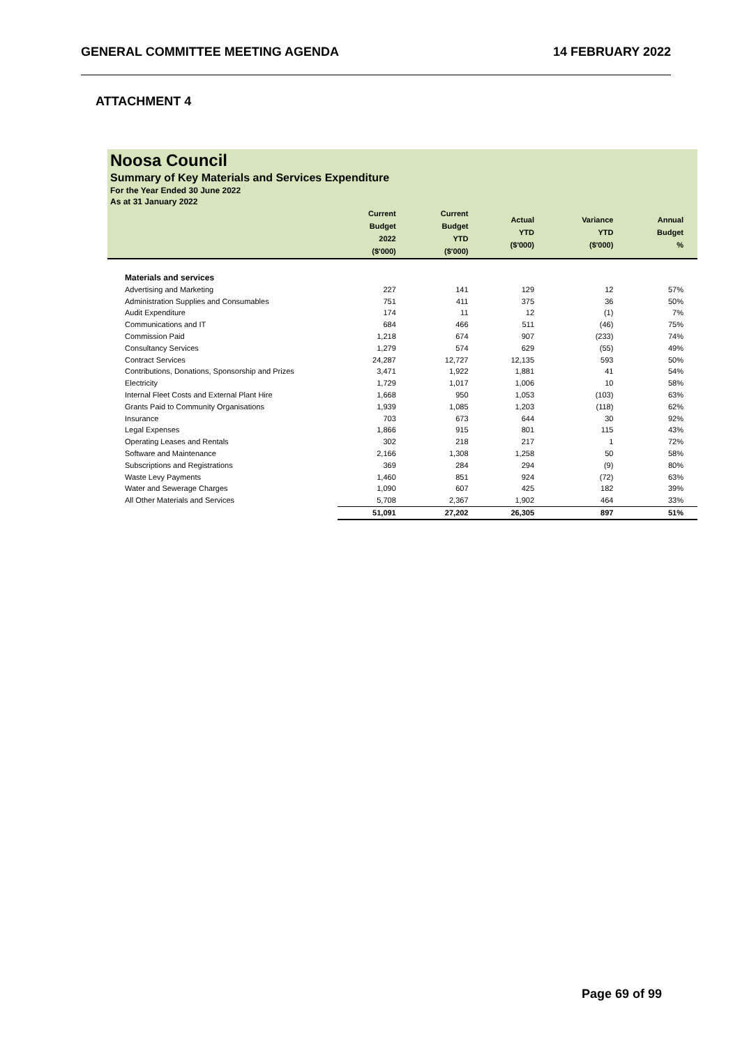GENERAL COMMITTEE MEETING AGENDA 14 FEBRUARY 2022
ATTACHMENT 4
Noosa Council
Summary of Key Materials and Services Expenditure
For the Year Ended 30 June 2022
As at 31 January 2022
| | Current Budget 2022 ($'000) | Current Budget YTD ($'000) | Actual YTD ($'000) | Variance YTD ($'000) | Annual Budget % |
| --- | --- | --- | --- | --- | --- |
| Materials and services | | | | | |
| Advertising and Marketing | 227 | 141 | 129 | 12 | 57% |
| Administration Supplies and Consumables | 751 | 411 | 375 | 36 | 50% |
| Audit Expenditure | 174 | 11 | 12 | (1) | 7% |
| Communications and IT | 684 | 466 | 511 | (46) | 75% |
| Commission Paid | 1,218 | 674 | 907 | (233) | 74% |
| Consultancy Services | 1,279 | 574 | 629 | (55) | 49% |
| Contract Services | 24,287 | 12,727 | 12,135 | 593 | 50% |
| Contributions, Donations, Sponsorship and Prizes | 3,471 | 1,922 | 1,881 | 41 | 54% |
| Electricity | 1,729 | 1,017 | 1,006 | 10 | 58% |
| Internal Fleet Costs and External Plant Hire | 1,668 | 950 | 1,053 | (103) | 63% |
| Grants Paid to Community Organisations | 1,939 | 1,085 | 1,203 | (118) | 62% |
| Insurance | 703 | 673 | 644 | 30 | 92% |
| Legal Expenses | 1,866 | 915 | 801 | 115 | 43% |
| Operating Leases and Rentals | 302 | 218 | 217 | 1 | 72% |
| Software and Maintenance | 2,166 | 1,308 | 1,258 | 50 | 58% |
| Subscriptions and Registrations | 369 | 284 | 294 | (9) | 80% |
| Waste Levy Payments | 1,460 | 851 | 924 | (72) | 63% |
| Water and Sewerage Charges | 1,090 | 607 | 425 | 182 | 39% |
| All Other Materials and Services | 5,708 | 2,367 | 1,902 | 464 | 33% |
| | 51,091 | 27,202 | 26,305 | 897 | 51% |
Page 69 of 99